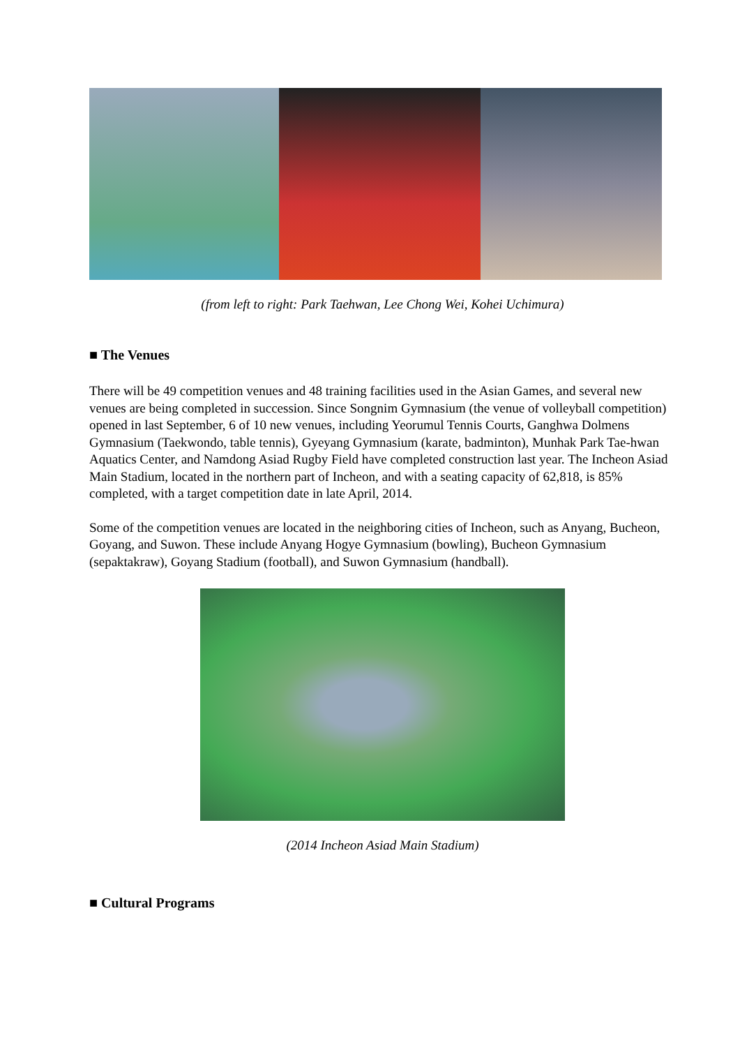(from left to right: Park Taehwan, Lee Chong Wei, Kohei Uchimura)
■ The Venues
There will be 49 competition venues and 48 training facilities used in the Asian Games, and several new venues are being completed in succession. Since Songnim Gymnasium (the venue of volleyball competition) opened in last September, 6 of 10 new venues, including Yeorumul Tennis Courts, Ganghwa Dolmens Gymnasium (Taekwondo, table tennis), Gyeyang Gymnasium (karate, badminton), Munhak Park Tae-hwan Aquatics Center, and Namdong Asiad Rugby Field have completed construction last year. The Incheon Asiad Main Stadium, located in the northern part of Incheon, and with a seating capacity of 62,818, is 85% completed, with a target competition date in late April, 2014.
Some of the competition venues are located in the neighboring cities of Incheon, such as Anyang, Bucheon, Goyang, and Suwon. These include Anyang Hogye Gymnasium (bowling), Bucheon Gymnasium (sepaktakraw), Goyang Stadium (football), and Suwon Gymnasium (handball).
(2014 Incheon Asiad Main Stadium)
■ Cultural Programs